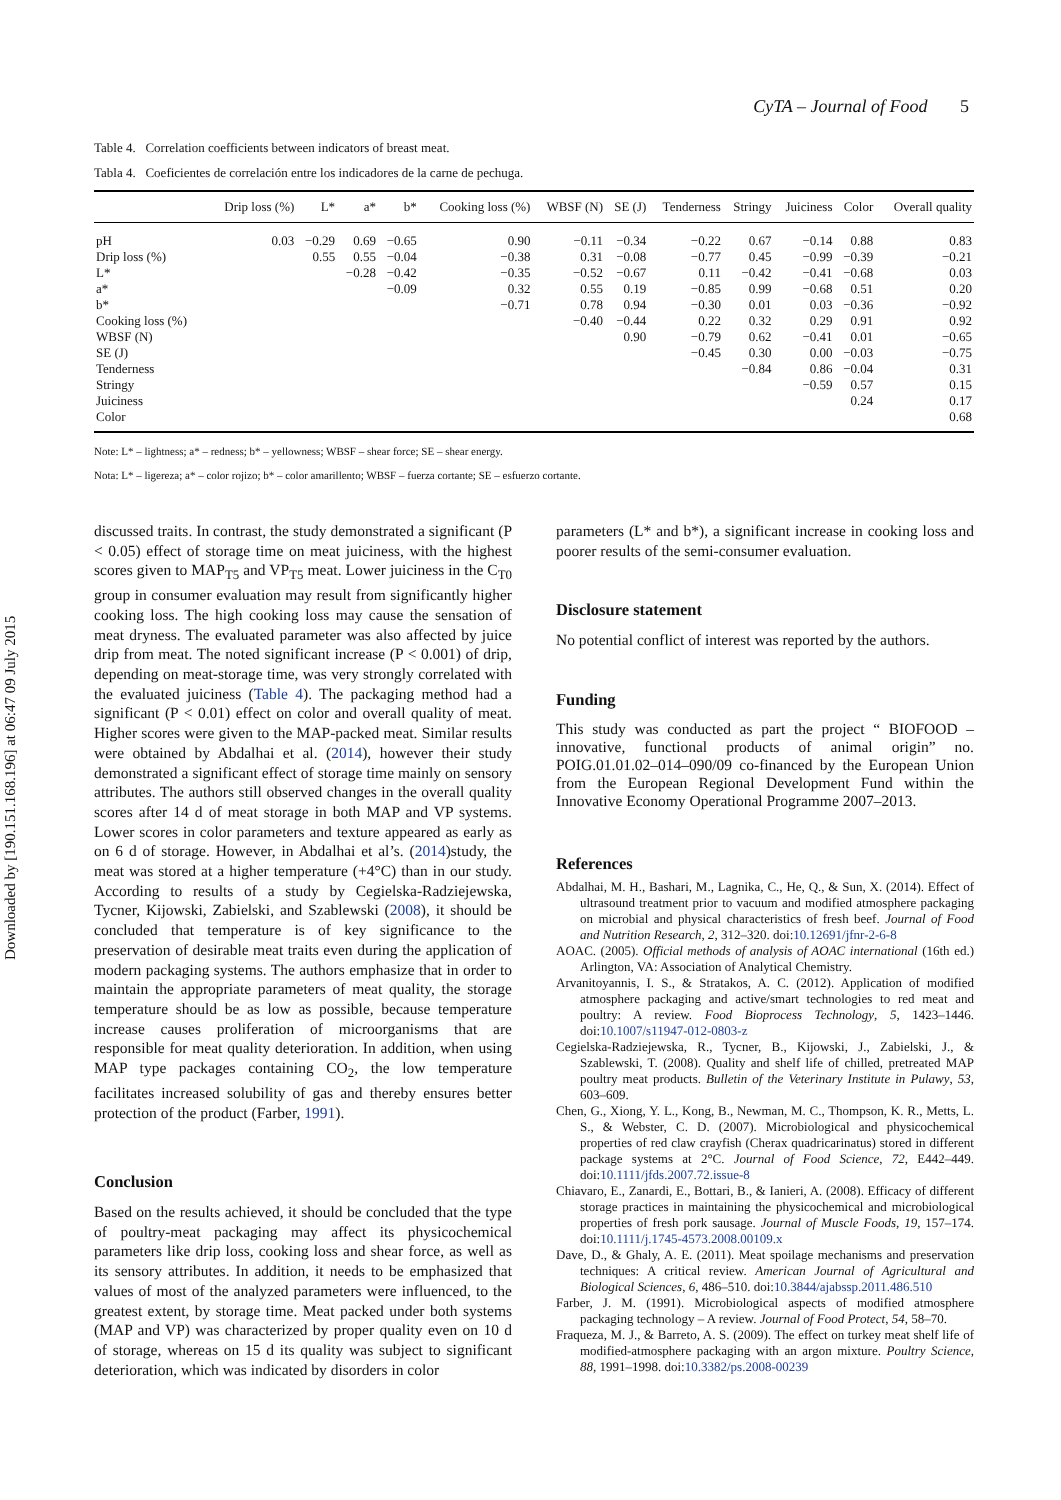Downloaded by [190.151.168.196] at 06:47 09 July 2015
CyTA – Journal of Food 5
Table 4. Correlation coefficients between indicators of breast meat.
Tabla 4. Coeficientes de correlación entre los indicadores de la carne de pechuga.
| | Drip loss (%) | L* | a* | b* | Cooking loss (%) | WBSF (N) | SE (J) | Tenderness | Stringy | Juiciness | Color | Overall quality |
| --- | --- | --- | --- | --- | --- | --- | --- | --- | --- | --- | --- | --- |
| pH | 0.03 | −0.29 | 0.69 | −0.65 | 0.90 | −0.11 | −0.34 | −0.22 | 0.67 | −0.14 | 0.88 | 0.83 |
| Drip loss (%) | | 0.55 | 0.55 | −0.04 | −0.38 | 0.31 | −0.08 | −0.77 | 0.45 | −0.99 | −0.39 | −0.21 |
| L* | | | −0.28 | −0.42 | −0.35 | −0.52 | −0.67 | 0.11 | −0.42 | −0.41 | −0.68 | 0.03 |
| a* | | | | −0.09 | 0.32 | 0.55 | 0.19 | −0.85 | 0.99 | −0.68 | 0.51 | 0.20 |
| b* | | | | | −0.71 | 0.78 | 0.94 | −0.30 | 0.01 | 0.03 | −0.36 | −0.92 |
| Cooking loss (%) | | | | | | −0.40 | −0.44 | 0.22 | 0.32 | 0.29 | 0.91 | 0.92 |
| WBSF (N) | | | | | | | 0.90 | −0.79 | 0.62 | −0.41 | 0.01 | −0.65 |
| SE (J) | | | | | | | | −0.45 | 0.30 | 0.00 | −0.03 | −0.75 |
| Tenderness | | | | | | | | | −0.84 | 0.86 | −0.04 | 0.31 |
| Stringy | | | | | | | | | | −0.59 | 0.57 | 0.15 |
| Juiciness | | | | | | | | | | | 0.24 | 0.17 |
| Color | | | | | | | | | | | | 0.68 |
Note: L* – lightness; a* – redness; b* – yellowness; WBSF – shear force; SE – shear energy.
Nota: L* – ligereza; a* – color rojizo; b* – color amarillento; WBSF – fuerza cortante; SE – esfuerzo cortante.
discussed traits. In contrast, the study demonstrated a significant (P < 0.05) effect of storage time on meat juiciness, with the highest scores given to MAP<sub>T5</sub> and VP<sub>T5</sub> meat. Lower juiciness in the C<sub>T0</sub> group in consumer evaluation may result from significantly higher cooking loss. The high cooking loss may cause the sensation of meat dryness. The evaluated parameter was also affected by juice drip from meat. The noted significant increase (P < 0.001) of drip, depending on meat-storage time, was very strongly correlated with the evaluated juiciness (Table 4). The packaging method had a significant (P < 0.01) effect on color and overall quality of meat. Higher scores were given to the MAP-packed meat. Similar results were obtained by Abdalhai et al. (2014), however their study demonstrated a significant effect of storage time mainly on sensory attributes. The authors still observed changes in the overall quality scores after 14 d of meat storage in both MAP and VP systems. Lower scores in color parameters and texture appeared as early as on 6 d of storage. However, in Abdalhai et al’s. (2014)study, the meat was stored at a higher temperature (+4°C) than in our study. According to results of a study by Cegielska-Radziejewska, Tycner, Kijowski, Zabielski, and Szablewski (2008), it should be concluded that temperature is of key significance to the preservation of desirable meat traits even during the application of modern packaging systems. The authors emphasize that in order to maintain the appropriate parameters of meat quality, the storage temperature should be as low as possible, because temperature increase causes proliferation of microorganisms that are responsible for meat quality deterioration. In addition, when using MAP type packages containing CO<sub>2</sub>, the low temperature facilitates increased solubility of gas and thereby ensures better protection of the product (Farber, 1991).
Conclusion
Based on the results achieved, it should be concluded that the type of poultry-meat packaging may affect its physicochemical parameters like drip loss, cooking loss and shear force, as well as its sensory attributes. In addition, it needs to be emphasized that values of most of the analyzed parameters were influenced, to the greatest extent, by storage time. Meat packed under both systems (MAP and VP) was characterized by proper quality even on 10 d of storage, whereas on 15 d its quality was subject to significant deterioration, which was indicated by disorders in color
parameters (L* and b*), a significant increase in cooking loss and poorer results of the semi-consumer evaluation.
Disclosure statement
No potential conflict of interest was reported by the authors.
Funding
This study was conducted as part the project “ BIOFOOD – innovative, functional products of animal origin” no. POIG.01.01.02–014–090/09 co-financed by the European Union from the European Regional Development Fund within the Innovative Economy Operational Programme 2007–2013.
References
Abdalhai, M. H., Bashari, M., Lagnika, C., He, Q., & Sun, X. (2014). Effect of ultrasound treatment prior to vacuum and modified atmosphere packaging on microbial and physical characteristics of fresh beef. Journal of Food and Nutrition Research, 2, 312–320. doi:10.12691/jfnr-2-6-8
AOAC. (2005). Official methods of analysis of AOAC international (16th ed.) Arlington, VA: Association of Analytical Chemistry.
Arvanitoyannis, I. S., & Stratakos, A. C. (2012). Application of modified atmosphere packaging and active/smart technologies to red meat and poultry: A review. Food Bioprocess Technology, 5, 1423–1446. doi:10.1007/s11947-012-0803-z
Cegielska-Radziejewska, R., Tycner, B., Kijowski, J., Zabielski, J., & Szablewski, T. (2008). Quality and shelf life of chilled, pretreated MAP poultry meat products. Bulletin of the Veterinary Institute in Pulawy, 53, 603–609.
Chen, G., Xiong, Y. L., Kong, B., Newman, M. C., Thompson, K. R., Metts, L. S., & Webster, C. D. (2007). Microbiological and physicochemical properties of red claw crayfish (Cherax quadricarinatus) stored in different package systems at 2°C. Journal of Food Science, 72, E442–449. doi:10.1111/jfds.2007.72.issue-8
Chiavaro, E., Zanardi, E., Bottari, B., & Ianieri, A. (2008). Efficacy of different storage practices in maintaining the physicochemical and microbiological properties of fresh pork sausage. Journal of Muscle Foods, 19, 157–174. doi:10.1111/j.1745-4573.2008.00109.x
Dave, D., & Ghaly, A. E. (2011). Meat spoilage mechanisms and preservation techniques: A critical review. American Journal of Agricultural and Biological Sciences, 6, 486–510. doi:10.3844/ajabssp.2011.486.510
Farber, J. M. (1991). Microbiological aspects of modified atmosphere packaging technology – A review. Journal of Food Protect, 54, 58–70.
Fraqueza, M. J., & Barreto, A. S. (2009). The effect on turkey meat shelf life of modified-atmosphere packaging with an argon mixture. Poultry Science, 88, 1991–1998. doi:10.3382/ps.2008-00239